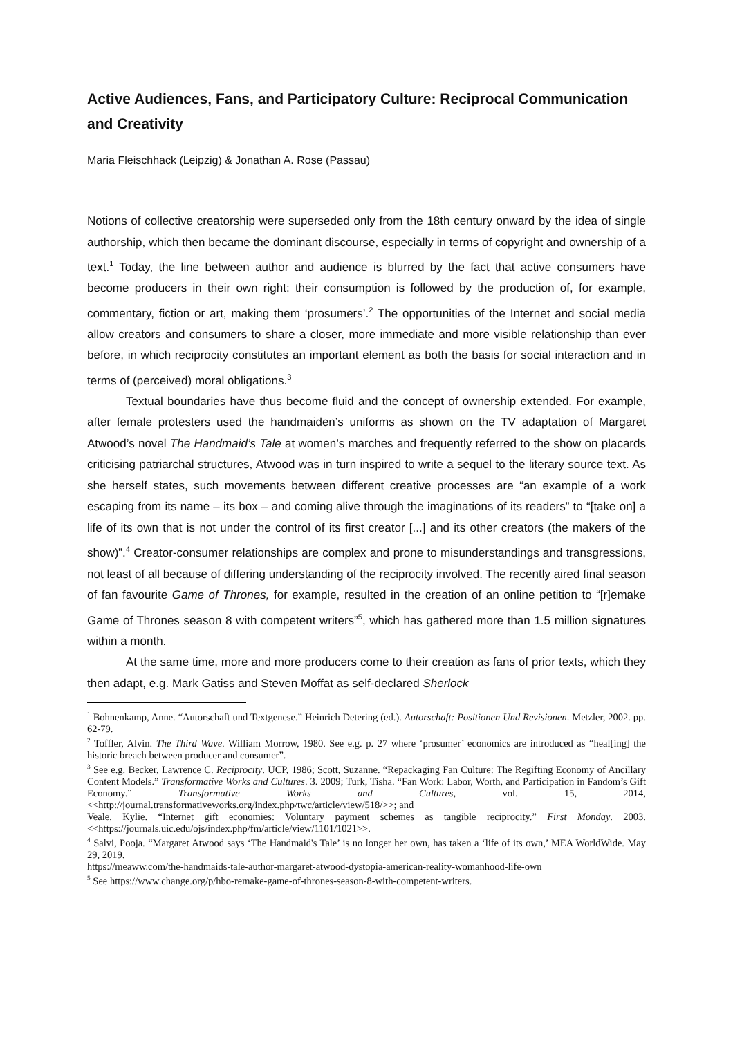Active Audiences, Fans, and Participatory Culture: Reciprocal Communication and Creativity
Maria Fleischhack (Leipzig) & Jonathan A. Rose (Passau)
Notions of collective creatorship were superseded only from the 18th century onward by the idea of single authorship, which then became the dominant discourse, especially in terms of copyright and ownership of a text.<sup>1</sup> Today, the line between author and audience is blurred by the fact that active consumers have become producers in their own right: their consumption is followed by the production of, for example, commentary, fiction or art, making them ‘prosumers’.<sup>2</sup> The opportunities of the Internet and social media allow creators and consumers to share a closer, more immediate and more visible relationship than ever before, in which reciprocity constitutes an important element as both the basis for social interaction and in terms of (perceived) moral obligations.<sup>3</sup>
Textual boundaries have thus become fluid and the concept of ownership extended. For example, after female protesters used the handmaiden’s uniforms as shown on the TV adaptation of Margaret Atwood’s novel The Handmaid’s Tale at women’s marches and frequently referred to the show on placards criticising patriarchal structures, Atwood was in turn inspired to write a sequel to the literary source text. As she herself states, such movements between different creative processes are “an example of a work escaping from its name – its box – and coming alive through the imaginations of its readers” to “[take on] a life of its own that is not under the control of its first creator [...] and its other creators (the makers of the show)”.<sup>4</sup> Creator-consumer relationships are complex and prone to misunderstandings and transgressions, not least of all because of differing understanding of the reciprocity involved. The recently aired final season of fan favourite Game of Thrones, for example, resulted in the creation of an online petition to “[r]emake Game of Thrones season 8 with competent writers”<sup>5</sup>, which has gathered more than 1.5 million signatures within a month.
At the same time, more and more producers come to their creation as fans of prior texts, which they then adapt, e.g. Mark Gatiss and Steven Moffat as self-declared Sherlock
<sup>1</sup> Bohnenkamp, Anne. “Autorschaft und Textgenese.” Heinrich Detering (ed.). Autorschaft: Positionen Und Revisionen. Metzler, 2002. pp. 62-79.
<sup>2</sup> Toffler, Alvin. The Third Wave. William Morrow, 1980. See e.g. p. 27 where ‘prosumer’ economics are introduced as “heal[ing] the historic breach between producer and consumer”.
<sup>3</sup> See e.g. Becker, Lawrence C. Reciprocity. UCP, 1986; Scott, Suzanne. “Repackaging Fan Culture: The Regifting Economy of Ancillary Content Models.” Transformative Works and Cultures. 3. 2009; Turk, Tisha. “Fan Work: Labor, Worth, and Participation in Fandom’s Gift Economy.” Transformative Works and Cultures, vol. 15, 2014, <<http://journal.transformativeworks.org/index.php/twc/article/view/518/>>; and
Veale, Kylie. “Internet gift economies: Voluntary payment schemes as tangible reciprocity.” First Monday. 2003. <<https://journals.uic.edu/ojs/index.php/fm/article/view/1101/1021>>.
<sup>4</sup> Salvi, Pooja. “Margaret Atwood says ‘The Handmaid's Tale’ is no longer her own, has taken a ‘life of its own,’ MEA WorldWide. May 29, 2019.
https://meaww.com/the-handmaids-tale-author-margaret-atwood-dystopia-american-reality-womanhood-life-own
<sup>5</sup> See https://www.change.org/p/hbo-remake-game-of-thrones-season-8-with-competent-writers.